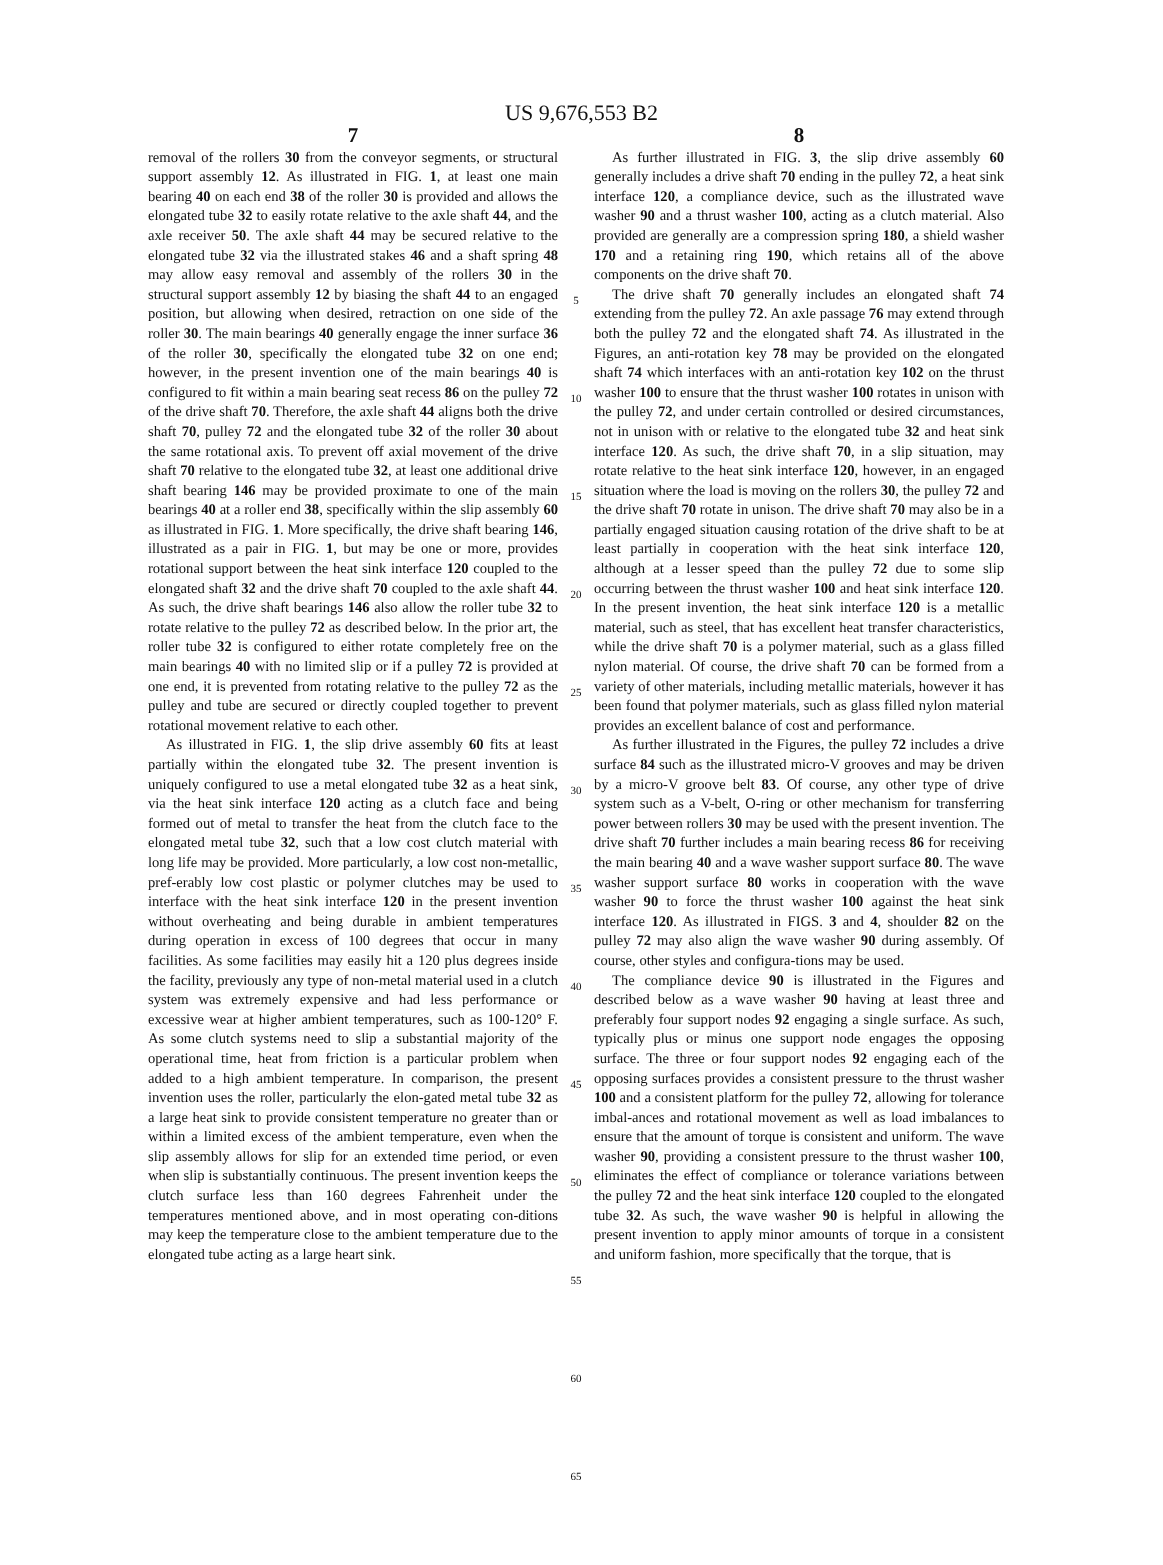US 9,676,553 B2
7
removal of the rollers 30 from the conveyor segments, or structural support assembly 12. As illustrated in FIG. 1, at least one main bearing 40 on each end 38 of the roller 30 is provided and allows the elongated tube 32 to easily rotate relative to the axle shaft 44, and the axle receiver 50. The axle shaft 44 may be secured relative to the elongated tube 32 via the illustrated stakes 46 and a shaft spring 48 may allow easy removal and assembly of the rollers 30 in the structural support assembly 12 by biasing the shaft 44 to an engaged position, but allowing when desired, retraction on one side of the roller 30. The main bearings 40 generally engage the inner surface 36 of the roller 30, specifically the elongated tube 32 on one end; however, in the present invention one of the main bearings 40 is configured to fit within a main bearing seat recess 86 on the pulley 72 of the drive shaft 70. Therefore, the axle shaft 44 aligns both the drive shaft 70, pulley 72 and the elongated tube 32 of the roller 30 about the same rotational axis. To prevent off axial movement of the drive shaft 70 relative to the elongated tube 32, at least one additional drive shaft bearing 146 may be provided proximate to one of the main bearings 40 at a roller end 38, specifically within the slip assembly 60 as illustrated in FIG. 1. More specifically, the drive shaft bearing 146, illustrated as a pair in FIG. 1, but may be one or more, provides rotational support between the heat sink interface 120 coupled to the elongated shaft 32 and the drive shaft 70 coupled to the axle shaft 44. As such, the drive shaft bearings 146 also allow the roller tube 32 to rotate relative to the pulley 72 as described below. In the prior art, the roller tube 32 is configured to either rotate completely free on the main bearings 40 with no limited slip or if a pulley 72 is provided at one end, it is prevented from rotating relative to the pulley 72 as the pulley and tube are secured or directly coupled together to prevent rotational movement relative to each other.
As illustrated in FIG. 1, the slip drive assembly 60 fits at least partially within the elongated tube 32. The present invention is uniquely configured to use a metal elongated tube 32 as a heat sink, via the heat sink interface 120 acting as a clutch face and being formed out of metal to transfer the heat from the clutch face to the elongated metal tube 32, such that a low cost clutch material with long life may be provided. More particularly, a low cost non-metallic, pref-erably low cost plastic or polymer clutches may be used to interface with the heat sink interface 120 in the present invention without overheating and being durable in ambient temperatures during operation in excess of 100 degrees that occur in many facilities. As some facilities may easily hit a 120 plus degrees inside the facility, previously any type of non-metal material used in a clutch system was extremely expensive and had less performance or excessive wear at higher ambient temperatures, such as 100-120° F. As some clutch systems need to slip a substantial majority of the operational time, heat from friction is a particular problem when added to a high ambient temperature. In comparison, the present invention uses the roller, particularly the elon-gated metal tube 32 as a large heat sink to provide consistent temperature no greater than or within a limited excess of the ambient temperature, even when the slip assembly allows for slip for an extended time period, or even when slip is substantially continuous. The present invention keeps the clutch surface less than 160 degrees Fahrenheit under the temperatures mentioned above, and in most operating con-ditions may keep the temperature close to the ambient temperature due to the elongated tube acting as a large heart sink.
5
10
15
20
25
30
35
40
45
50
55
60
65
8
As further illustrated in FIG. 3, the slip drive assembly 60 generally includes a drive shaft 70 ending in the pulley 72, a heat sink interface 120, a compliance device, such as the illustrated wave washer 90 and a thrust washer 100, acting as a clutch material. Also provided are generally are a compression spring 180, a shield washer 170 and a retaining ring 190, which retains all of the above components on the drive shaft 70.
The drive shaft 70 generally includes an elongated shaft 74 extending from the pulley 72. An axle passage 76 may extend through both the pulley 72 and the elongated shaft 74. As illustrated in the Figures, an anti-rotation key 78 may be provided on the elongated shaft 74 which interfaces with an anti-rotation key 102 on the thrust washer 100 to ensure that the thrust washer 100 rotates in unison with the pulley 72, and under certain controlled or desired circumstances, not in unison with or relative to the elongated tube 32 and heat sink interface 120. As such, the drive shaft 70, in a slip situation, may rotate relative to the heat sink interface 120, however, in an engaged situation where the load is moving on the rollers 30, the pulley 72 and the drive shaft 70 rotate in unison. The drive shaft 70 may also be in a partially engaged situation causing rotation of the drive shaft to be at least partially in cooperation with the heat sink interface 120, although at a lesser speed than the pulley 72 due to some slip occurring between the thrust washer 100 and heat sink interface 120. In the present invention, the heat sink interface 120 is a metallic material, such as steel, that has excellent heat transfer characteristics, while the drive shaft 70 is a polymer material, such as a glass filled nylon material. Of course, the drive shaft 70 can be formed from a variety of other materials, including metallic materials, however it has been found that polymer materials, such as glass filled nylon material provides an excellent balance of cost and performance.
As further illustrated in the Figures, the pulley 72 includes a drive surface 84 such as the illustrated micro-V grooves and may be driven by a micro-V groove belt 83. Of course, any other type of drive system such as a V-belt, O-ring or other mechanism for transferring power between rollers 30 may be used with the present invention. The drive shaft 70 further includes a main bearing recess 86 for receiving the main bearing 40 and a wave washer support surface 80. The wave washer support surface 80 works in cooperation with the wave washer 90 to force the thrust washer 100 against the heat sink interface 120. As illustrated in FIGS. 3 and 4, shoulder 82 on the pulley 72 may also align the wave washer 90 during assembly. Of course, other styles and configura-tions may be used.
The compliance device 90 is illustrated in the Figures and described below as a wave washer 90 having at least three and preferably four support nodes 92 engaging a single surface. As such, typically plus or minus one support node engages the opposing surface. The three or four support nodes 92 engaging each of the opposing surfaces provides a consistent pressure to the thrust washer 100 and a consistent platform for the pulley 72, allowing for tolerance imbal-ances and rotational movement as well as load imbalances to ensure that the amount of torque is consistent and uniform. The wave washer 90, providing a consistent pressure to the thrust washer 100, eliminates the effect of compliance or tolerance variations between the pulley 72 and the heat sink interface 120 coupled to the elongated tube 32. As such, the wave washer 90 is helpful in allowing the present invention to apply minor amounts of torque in a consistent and uniform fashion, more specifically that the torque, that is